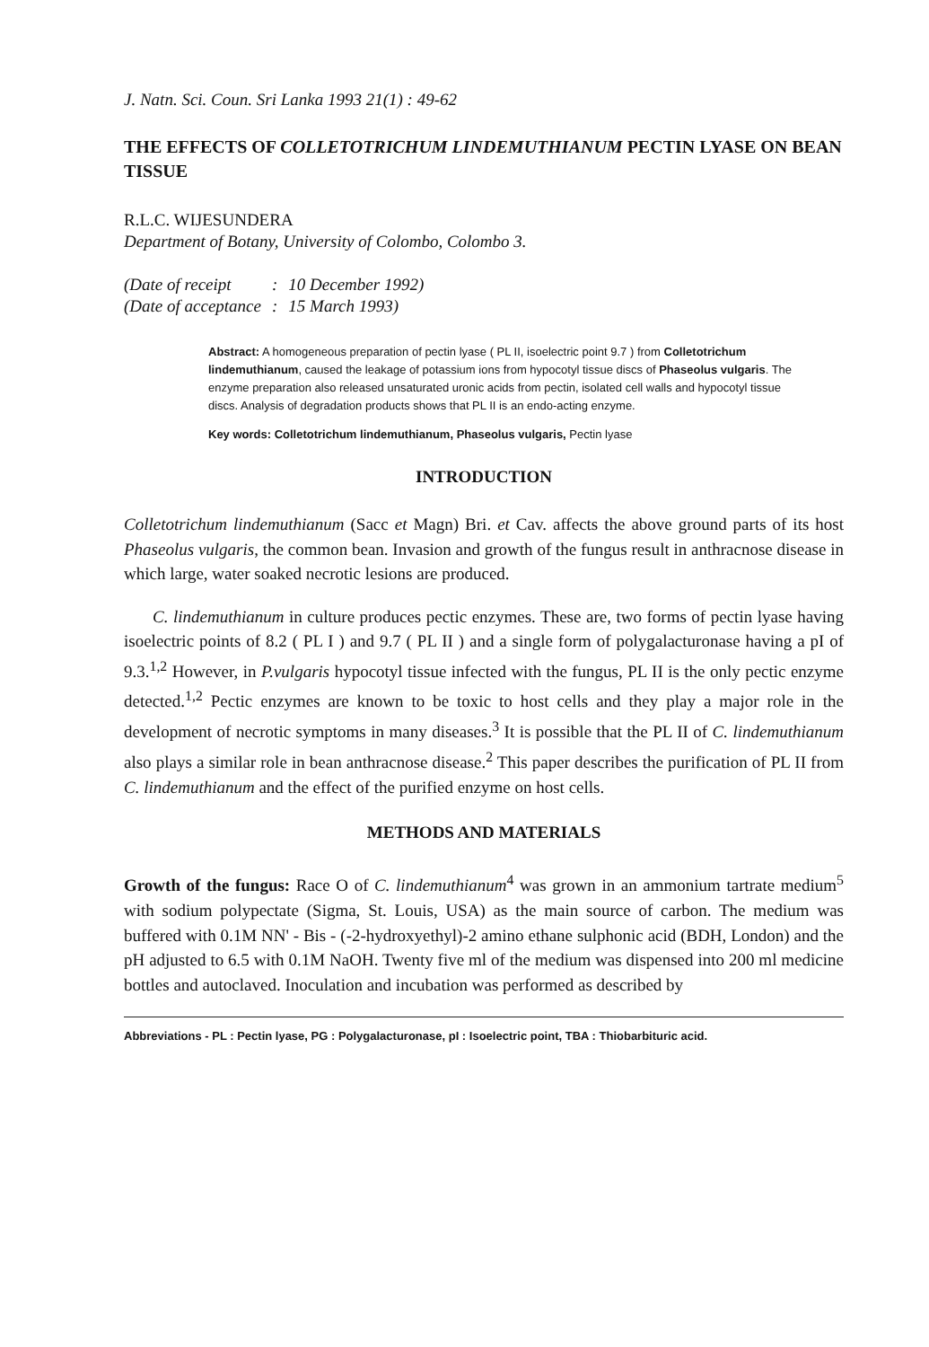J. Natn. Sci. Coun. Sri Lanka 1993 21(1) : 49-62
THE EFFECTS OF COLLETOTRICHUM LINDEMUTHIANUM PECTIN LYASE ON BEAN TISSUE
R.L.C. WIJESUNDERA
Department of Botany, University of Colombo, Colombo 3.
| (Date of receipt | : | 10 December 1992) |
| (Date of acceptance | : | 15 March 1993) |
Abstract: A homogeneous preparation of pectin lyase ( PL II, isoelectric point 9.7 ) from Colletotrichum lindemuthianum, caused the leakage of potassium ions from hypocotyl tissue discs of Phaseolus vulgaris. The enzyme preparation also released unsaturated uronic acids from pectin, isolated cell walls and hypocotyl tissue discs. Analysis of degradation products shows that PL II is an endo-acting enzyme.
Key words: Colletotrichum lindemuthianum, Phaseolus vulgaris, Pectin lyase
INTRODUCTION
Colletotrichum lindemuthianum (Sacc et Magn) Bri. et Cav. affects the above ground parts of its host Phaseolus vulgaris, the common bean. Invasion and growth of the fungus result in anthracnose disease in which large, water soaked necrotic lesions are produced.
C. lindemuthianum in culture produces pectic enzymes. These are, two forms of pectin lyase having isoelectric points of 8.2 ( PL I ) and 9.7 ( PL II ) and a single form of polygalacturonase having a pI of 9.3.<sup>1,2</sup> However, in P.vulgaris hypocotyl tissue infected with the fungus, PL II is the only pectic enzyme detected.<sup>1,2</sup> Pectic enzymes are known to be toxic to host cells and they play a major role in the development of necrotic symptoms in many diseases.<sup>3</sup> It is possible that the PL II of C. lindemuthianum also plays a similar role in bean anthracnose disease.<sup>2</sup> This paper describes the purification of PL II from C. lindemuthianum and the effect of the purified enzyme on host cells.
METHODS AND MATERIALS
Growth of the fungus: Race O of C. lindemuthianum<sup>4</sup> was grown in an ammonium tartrate medium<sup>5</sup> with sodium polypectate (Sigma, St. Louis, USA) as the main source of carbon. The medium was buffered with 0.1M NN' - Bis - (-2-hydroxyethyl)-2 amino ethane sulphonic acid (BDH, London) and the pH adjusted to 6.5 with 0.1M NaOH. Twenty five ml of the medium was dispensed into 200 ml medicine bottles and autoclaved. Inoculation and incubation was performed as described by
Abbreviations - PL : Pectin lyase, PG : Polygalacturonase, pI : Isoelectric point, TBA : Thiobarbituric acid.